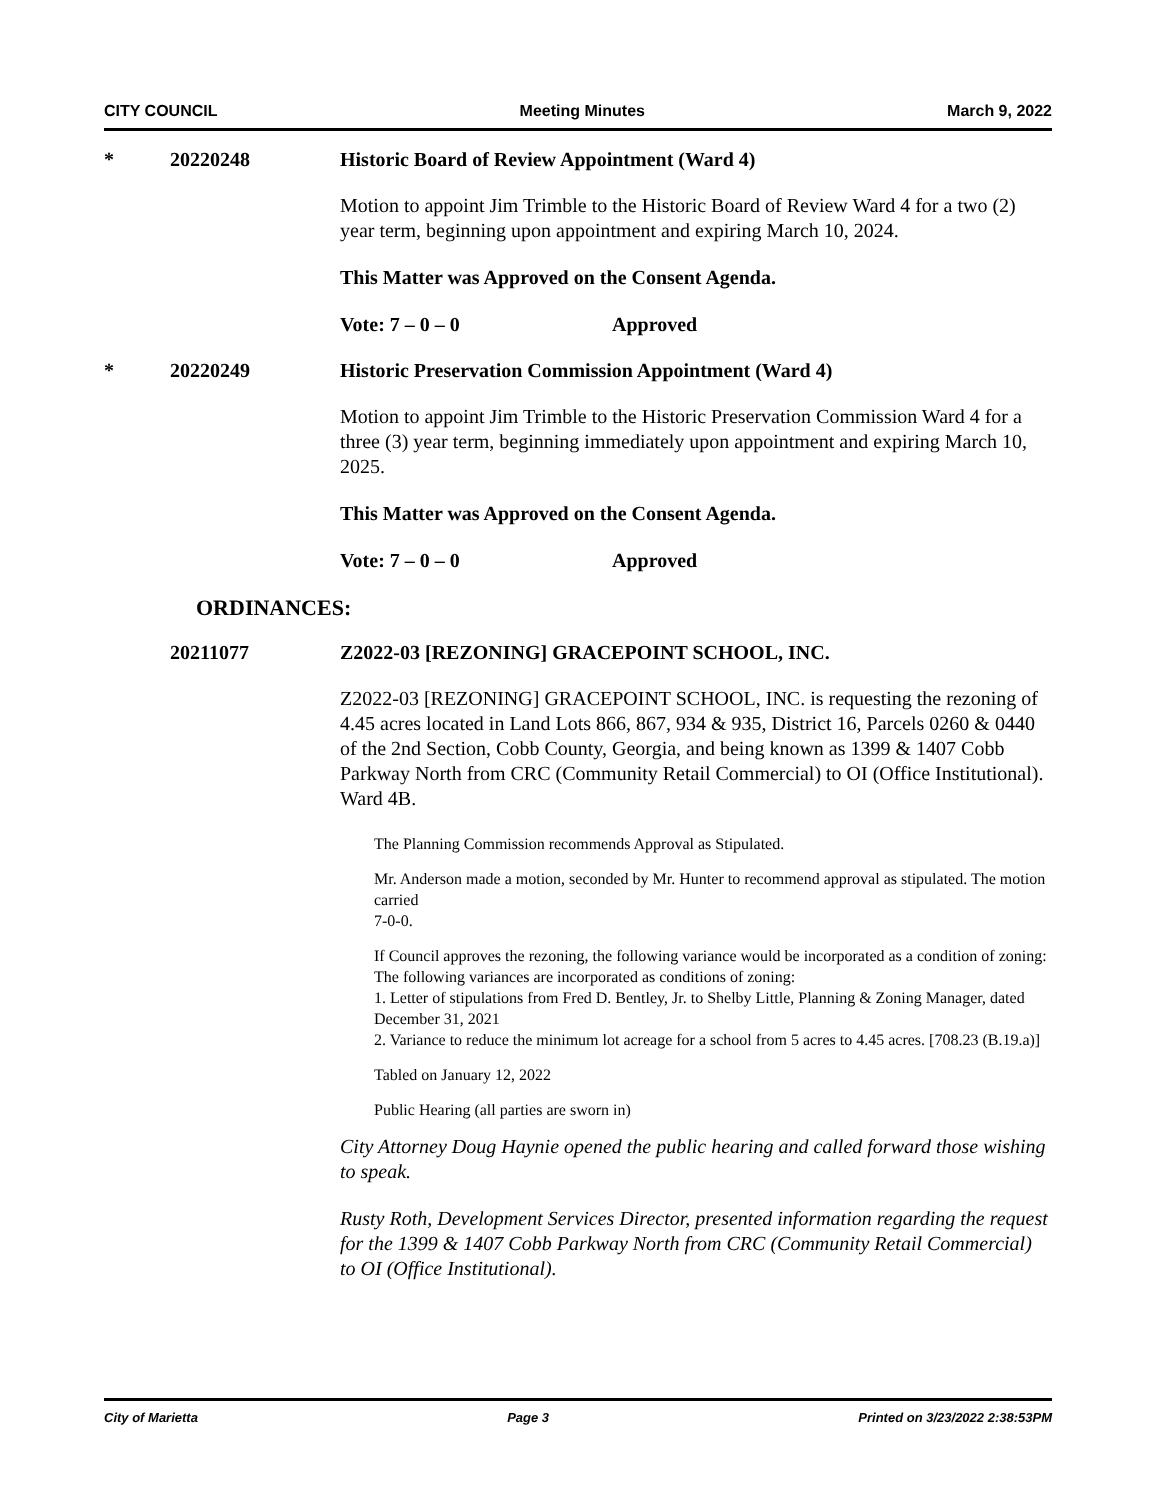CITY COUNCIL Meeting Minutes March 9, 2022
* 20220248 Historic Board of Review Appointment (Ward 4)
Motion to appoint Jim Trimble to the Historic Board of Review Ward 4 for a two (2) year term, beginning upon appointment and expiring March 10, 2024.
This Matter was Approved on the Consent Agenda.
Vote: 7 – 0 – 0 Approved
* 20220249 Historic Preservation Commission Appointment (Ward 4)
Motion to appoint Jim Trimble to the Historic Preservation Commission Ward 4 for a three (3) year term, beginning immediately upon appointment and expiring March 10, 2025.
This Matter was Approved on the Consent Agenda.
Vote: 7 – 0 – 0 Approved
ORDINANCES:
20211077 Z2022-03 [REZONING] GRACEPOINT SCHOOL, INC.
Z2022-03 [REZONING] GRACEPOINT SCHOOL, INC. is requesting the rezoning of 4.45 acres located in Land Lots 866, 867, 934 & 935, District 16, Parcels 0260 & 0440 of the 2nd Section, Cobb County, Georgia, and being known as 1399 & 1407 Cobb Parkway North from CRC (Community Retail Commercial) to OI (Office Institutional). Ward 4B.
The Planning Commission recommends Approval as Stipulated.
Mr. Anderson made a motion, seconded by Mr. Hunter to recommend approval as stipulated. The motion carried
7-0-0.
If Council approves the rezoning, the following variance would be incorporated as a condition of zoning:
The following variances are incorporated as conditions of zoning:
1. Letter of stipulations from Fred D. Bentley, Jr. to Shelby Little, Planning & Zoning Manager, dated December 31, 2021
2. Variance to reduce the minimum lot acreage for a school from 5 acres to 4.45 acres. [708.23 (B.19.a)]
Tabled on January 12, 2022
Public Hearing (all parties are sworn in)
City Attorney Doug Haynie opened the public hearing and called forward those wishing to speak.
Rusty Roth, Development Services Director, presented information regarding the request for the 1399 & 1407 Cobb Parkway North from CRC (Community Retail Commercial) to OI (Office Institutional).
City of Marietta Page 3 Printed on 3/23/2022 2:38:53PM